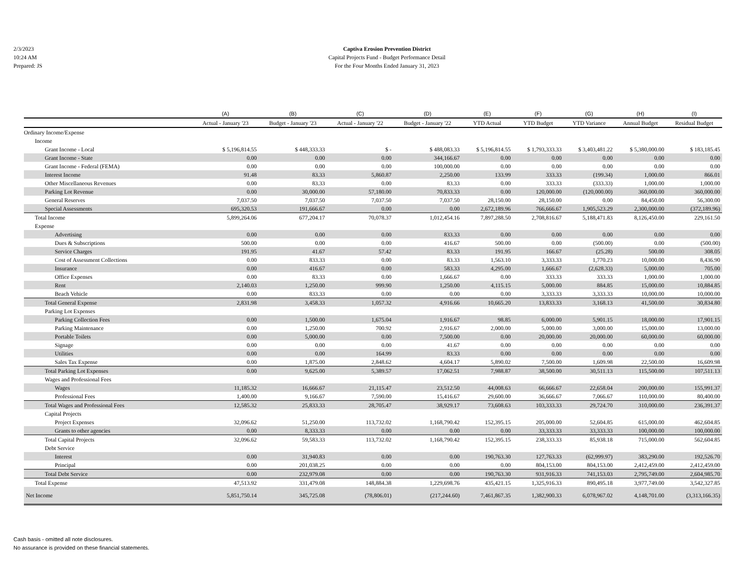2/3/2023
10:24 AM
Prepared: JS
Captiva Erosion Prevention District
Capital Projects Fund - Budget Performance Detail
For the Four Months Ended January 31, 2023
| | (A) | (B) | (C) | (D) | (E) | (F) | (G) | (H) | (I) |
| --- | --- | --- | --- | --- | --- | --- | --- | --- | --- |
| | Actual - January '23 | Budget - January '23 | Actual - January '22 | Budget - January '22 | YTD Actual | YTD Budget | YTD Variance | Annual Budget | Residual Budget |
| Ordinary Income/Expense | | | | | | | | | |
| Income | | | | | | | | | |
| Grant Income - Local | $ 5,196,814.55 | $ 448,333.33 | $ - | $ 488,083.33 | $ 5,196,814.55 | $ 1,793,333.33 | $ 3,403,481.22 | $ 5,380,000.00 | $ 183,185.45 |
| Grant Income - State | 0.00 | 0.00 | 0.00 | 344,166.67 | 0.00 | 0.00 | 0.00 | 0.00 | 0.00 |
| Grant Income - Federal (FEMA) | 0.00 | 0.00 | 0.00 | 100,000.00 | 0.00 | 0.00 | 0.00 | 0.00 | 0.00 |
| Interest Income | 91.48 | 83.33 | 5,860.87 | 2,250.00 | 133.99 | 333.33 | (199.34) | 1,000.00 | 866.01 |
| Other Miscellaneous Revenues | 0.00 | 83.33 | 0.00 | 83.33 | 0.00 | 333.33 | (333.33) | 1,000.00 | 1,000.00 |
| Parking Lot Revenue | 0.00 | 30,000.00 | 57,180.00 | 70,833.33 | 0.00 | 120,000.00 | (120,000.00) | 360,000.00 | 360,000.00 |
| General Reserves | 7,037.50 | 7,037.50 | 7,037.50 | 7,037.50 | 28,150.00 | 28,150.00 | 0.00 | 84,450.00 | 56,300.00 |
| Special Assessments | 695,320.53 | 191,666.67 | 0.00 | 0.00 | 2,672,189.96 | 766,666.67 | 1,905,523.29 | 2,300,000.00 | (372,189.96) |
| Total Income | 5,899,264.06 | 677,204.17 | 70,078.37 | 1,012,454.16 | 7,897,288.50 | 2,708,816.67 | 5,188,471.83 | 8,126,450.00 | 229,161.50 |
| Expense | | | | | | | | | |
| Advertising | 0.00 | 0.00 | 0.00 | 833.33 | 0.00 | 0.00 | 0.00 | 0.00 | 0.00 |
| Dues & Subscriptions | 500.00 | 0.00 | 0.00 | 416.67 | 500.00 | 0.00 | (500.00) | 0.00 | (500.00) |
| Service Charges | 191.95 | 41.67 | 57.42 | 83.33 | 191.95 | 166.67 | (25.28) | 500.00 | 308.05 |
| Cost of Assessment Collections | 0.00 | 833.33 | 0.00 | 83.33 | 1,563.10 | 3,333.33 | 1,770.23 | 10,000.00 | 8,436.90 |
| Insurance | 0.00 | 416.67 | 0.00 | 583.33 | 4,295.00 | 1,666.67 | (2,628.33) | 5,000.00 | 705.00 |
| Office Expenses | 0.00 | 83.33 | 0.00 | 1,666.67 | 0.00 | 333.33 | 333.33 | 1,000.00 | 1,000.00 |
| Rent | 2,140.03 | 1,250.00 | 999.90 | 1,250.00 | 4,115.15 | 5,000.00 | 884.85 | 15,000.00 | 10,884.85 |
| Beach Vehicle | 0.00 | 833.33 | 0.00 | 0.00 | 0.00 | 3,333.33 | 3,333.33 | 10,000.00 | 10,000.00 |
| Total General Expense | 2,831.98 | 3,458.33 | 1,057.32 | 4,916.66 | 10,665.20 | 13,833.33 | 3,168.13 | 41,500.00 | 30,834.80 |
| Parking Lot Expenses | | | | | | | | | |
| Parking Collection Fees | 0.00 | 1,500.00 | 1,675.04 | 1,916.67 | 98.85 | 6,000.00 | 5,901.15 | 18,000.00 | 17,901.15 |
| Parking Maintenance | 0.00 | 1,250.00 | 700.92 | 2,916.67 | 2,000.00 | 5,000.00 | 3,000.00 | 15,000.00 | 13,000.00 |
| Portable Toilets | 0.00 | 5,000.00 | 0.00 | 7,500.00 | 0.00 | 20,000.00 | 20,000.00 | 60,000.00 | 60,000.00 |
| Signage | 0.00 | 0.00 | 0.00 | 41.67 | 0.00 | 0.00 | 0.00 | 0.00 | 0.00 |
| Utilities | 0.00 | 0.00 | 164.99 | 83.33 | 0.00 | 0.00 | 0.00 | 0.00 | 0.00 |
| Sales Tax Expense | 0.00 | 1,875.00 | 2,848.62 | 4,604.17 | 5,890.02 | 7,500.00 | 1,609.98 | 22,500.00 | 16,609.98 |
| Total Parking Lot Expenses | 0.00 | 9,625.00 | 5,389.57 | 17,062.51 | 7,988.87 | 38,500.00 | 30,511.13 | 115,500.00 | 107,511.13 |
| Wages and Professional Fees | | | | | | | | | |
| Wages | 11,185.32 | 16,666.67 | 21,115.47 | 23,512.50 | 44,008.63 | 66,666.67 | 22,658.04 | 200,000.00 | 155,991.37 |
| Professional Fees | 1,400.00 | 9,166.67 | 7,590.00 | 15,416.67 | 29,600.00 | 36,666.67 | 7,066.67 | 110,000.00 | 80,400.00 |
| Total Wages and Professional Fees | 12,585.32 | 25,833.33 | 28,705.47 | 38,929.17 | 73,608.63 | 103,333.33 | 29,724.70 | 310,000.00 | 236,391.37 |
| Capital Projects | | | | | | | | | |
| Project Expenses | 32,096.62 | 51,250.00 | 113,732.02 | 1,168,790.42 | 152,395.15 | 205,000.00 | 52,604.85 | 615,000.00 | 462,604.85 |
| Grants to other agencies | 0.00 | 8,333.33 | 0.00 | 0.00 | 0.00 | 33,333.33 | 33,333.33 | 100,000.00 | 100,000.00 |
| Total Capital Projects | 32,096.62 | 59,583.33 | 113,732.02 | 1,168,790.42 | 152,395.15 | 238,333.33 | 85,938.18 | 715,000.00 | 562,604.85 |
| Debt Service | | | | | | | | | |
| Interest | 0.00 | 31,940.83 | 0.00 | 0.00 | 190,763.30 | 127,763.33 | (62,999.97) | 383,290.00 | 192,526.70 |
| Principal | 0.00 | 201,038.25 | 0.00 | 0.00 | 0.00 | 804,153.00 | 804,153.00 | 2,412,459.00 | 2,412,459.00 |
| Total Debt Service | 0.00 | 232,979.08 | 0.00 | 0.00 | 190,763.30 | 931,916.33 | 741,153.03 | 2,795,749.00 | 2,604,985.70 |
| Total Expense | 47,513.92 | 331,479.08 | 148,884.38 | 1,229,698.76 | 435,421.15 | 1,325,916.33 | 890,495.18 | 3,977,749.00 | 3,542,327.85 |
| Net Income | 5,851,750.14 | 345,725.08 | (78,806.01) | (217,244.60) | 7,461,867.35 | 1,382,900.33 | 6,078,967.02 | 4,148,701.00 | (3,313,166.35) |
Cash basis - omitted all note disclosures.
No assurance is provided on these financial statements.